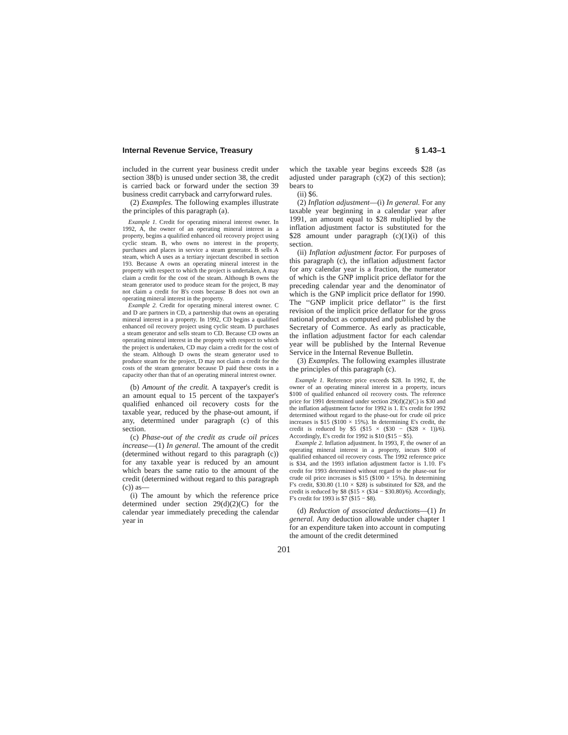Internal Revenue Service, Treasury § 1.43–1
included in the current year business credit under section 38(b) is unused under section 38, the credit is carried back or forward under the section 39 business credit carryback and carryforward rules.
(2) Examples. The following examples illustrate the principles of this paragraph (a).
Example 1. Credit for operating mineral interest owner. In 1992, A, the owner of an operating mineral interest in a property, begins a qualified enhanced oil recovery project using cyclic steam. B, who owns no interest in the property, purchases and places in service a steam generator. B sells A steam, which A uses as a tertiary injectant described in section 193. Because A owns an operating mineral interest in the property with respect to which the project is undertaken, A may claim a credit for the cost of the steam. Although B owns the steam generator used to produce steam for the project, B may not claim a credit for B's costs because B does not own an operating mineral interest in the property.
Example 2. Credit for operating mineral interest owner. C and D are partners in CD, a partnership that owns an operating mineral interest in a property. In 1992, CD begins a qualified enhanced oil recovery project using cyclic steam. D purchases a steam generator and sells steam to CD. Because CD owns an operating mineral interest in the property with respect to which the project is undertaken, CD may claim a credit for the cost of the steam. Although D owns the steam generator used to produce steam for the project, D may not claim a credit for the costs of the steam generator because D paid these costs in a capacity other than that of an operating mineral interest owner.
(b) Amount of the credit. A taxpayer's credit is an amount equal to 15 percent of the taxpayer's qualified enhanced oil recovery costs for the taxable year, reduced by the phase-out amount, if any, determined under paragraph (c) of this section.
(c) Phase-out of the credit as crude oil prices increase—(1) In general. The amount of the credit (determined without regard to this paragraph (c)) for any taxable year is reduced by an amount which bears the same ratio to the amount of the credit (determined without regard to this paragraph (c)) as—
(i) The amount by which the reference price determined under section 29(d)(2)(C) for the calendar year immediately preceding the calendar year in
which the taxable year begins exceeds $28 (as adjusted under paragraph (c)(2) of this section); bears to
(ii) $6.
(2) Inflation adjustment—(i) In general. For any taxable year beginning in a calendar year after 1991, an amount equal to $28 multiplied by the inflation adjustment factor is substituted for the $28 amount under paragraph (c)(1)(i) of this section.
(ii) Inflation adjustment factor. For purposes of this paragraph (c), the inflation adjustment factor for any calendar year is a fraction, the numerator of which is the GNP implicit price deflator for the preceding calendar year and the denominator of which is the GNP implicit price deflator for 1990. The ‘‘GNP implicit price deflator’’ is the first revision of the implicit price deflator for the gross national product as computed and published by the Secretary of Commerce. As early as practicable, the inflation adjustment factor for each calendar year will be published by the Internal Revenue Service in the Internal Revenue Bulletin.
(3) Examples. The following examples illustrate the principles of this paragraph (c).
Example 1. Reference price exceeds $28. In 1992, E, the owner of an operating mineral interest in a property, incurs $100 of qualified enhanced oil recovery costs. The reference price for 1991 determined under section 29(d)(2)(C) is $30 and the inflation adjustment factor for 1992 is 1. E's credit for 1992 determined without regard to the phase-out for crude oil price increases is $15 ($100 × 15%). In determining E's credit, the credit is reduced by $5 ($15 × ($30 − ($28 × 1))/6). Accordingly, E's credit for 1992 is $10 ($15 − $5).
Example 2. Inflation adjustment. In 1993, F, the owner of an operating mineral interest in a property, incurs $100 of qualified enhanced oil recovery costs. The 1992 reference price is $34, and the 1993 inflation adjustment factor is 1.10. F's credit for 1993 determined without regard to the phase-out for crude oil price increases is $15 ($100 × 15%). In determining F's credit, $30.80 (1.10 × $28) is substituted for $28, and the credit is reduced by $8 ($15 × ($34 − $30.80)/6). Accordingly, F's credit for 1993 is $7 ($15 − $8).
(d) Reduction of associated deductions—(1) In general. Any deduction allowable under chapter 1 for an expenditure taken into account in computing the amount of the credit determined
201